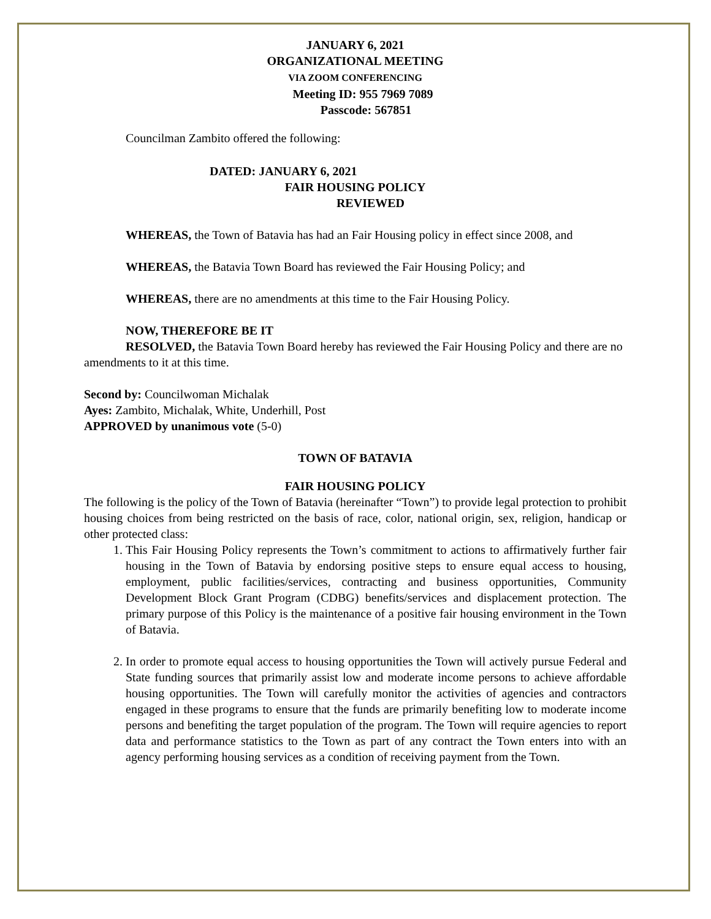JANUARY 6, 2021
ORGANIZATIONAL MEETING
VIA ZOOM CONFERENCING
Meeting ID: 955 7969 7089
Passcode: 567851
Councilman Zambito offered the following:
DATED: JANUARY 6, 2021
FAIR HOUSING POLICY
REVIEWED
WHEREAS, the Town of Batavia has had an Fair Housing policy in effect since 2008, and
WHEREAS, the Batavia Town Board has reviewed the Fair Housing Policy; and
WHEREAS, there are no amendments at this time to the Fair Housing Policy.
NOW, THEREFORE BE IT
RESOLVED, the Batavia Town Board hereby has reviewed the Fair Housing Policy and there are no amendments to it at this time.
Second by: Councilwoman Michalak
Ayes: Zambito, Michalak, White, Underhill, Post
APPROVED by unanimous vote (5-0)
TOWN OF BATAVIA
FAIR HOUSING POLICY
The following is the policy of the Town of Batavia (hereinafter “Town”) to provide legal protection to prohibit housing choices from being restricted on the basis of race, color, national origin, sex, religion, handicap or other protected class:
1. This Fair Housing Policy represents the Town’s commitment to actions to affirmatively further fair housing in the Town of Batavia by endorsing positive steps to ensure equal access to housing, employment, public facilities/services, contracting and business opportunities, Community Development Block Grant Program (CDBG) benefits/services and displacement protection. The primary purpose of this Policy is the maintenance of a positive fair housing environment in the Town of Batavia.
2. In order to promote equal access to housing opportunities the Town will actively pursue Federal and State funding sources that primarily assist low and moderate income persons to achieve affordable housing opportunities. The Town will carefully monitor the activities of agencies and contractors engaged in these programs to ensure that the funds are primarily benefiting low to moderate income persons and benefiting the target population of the program. The Town will require agencies to report data and performance statistics to the Town as part of any contract the Town enters into with an agency performing housing services as a condition of receiving payment from the Town.